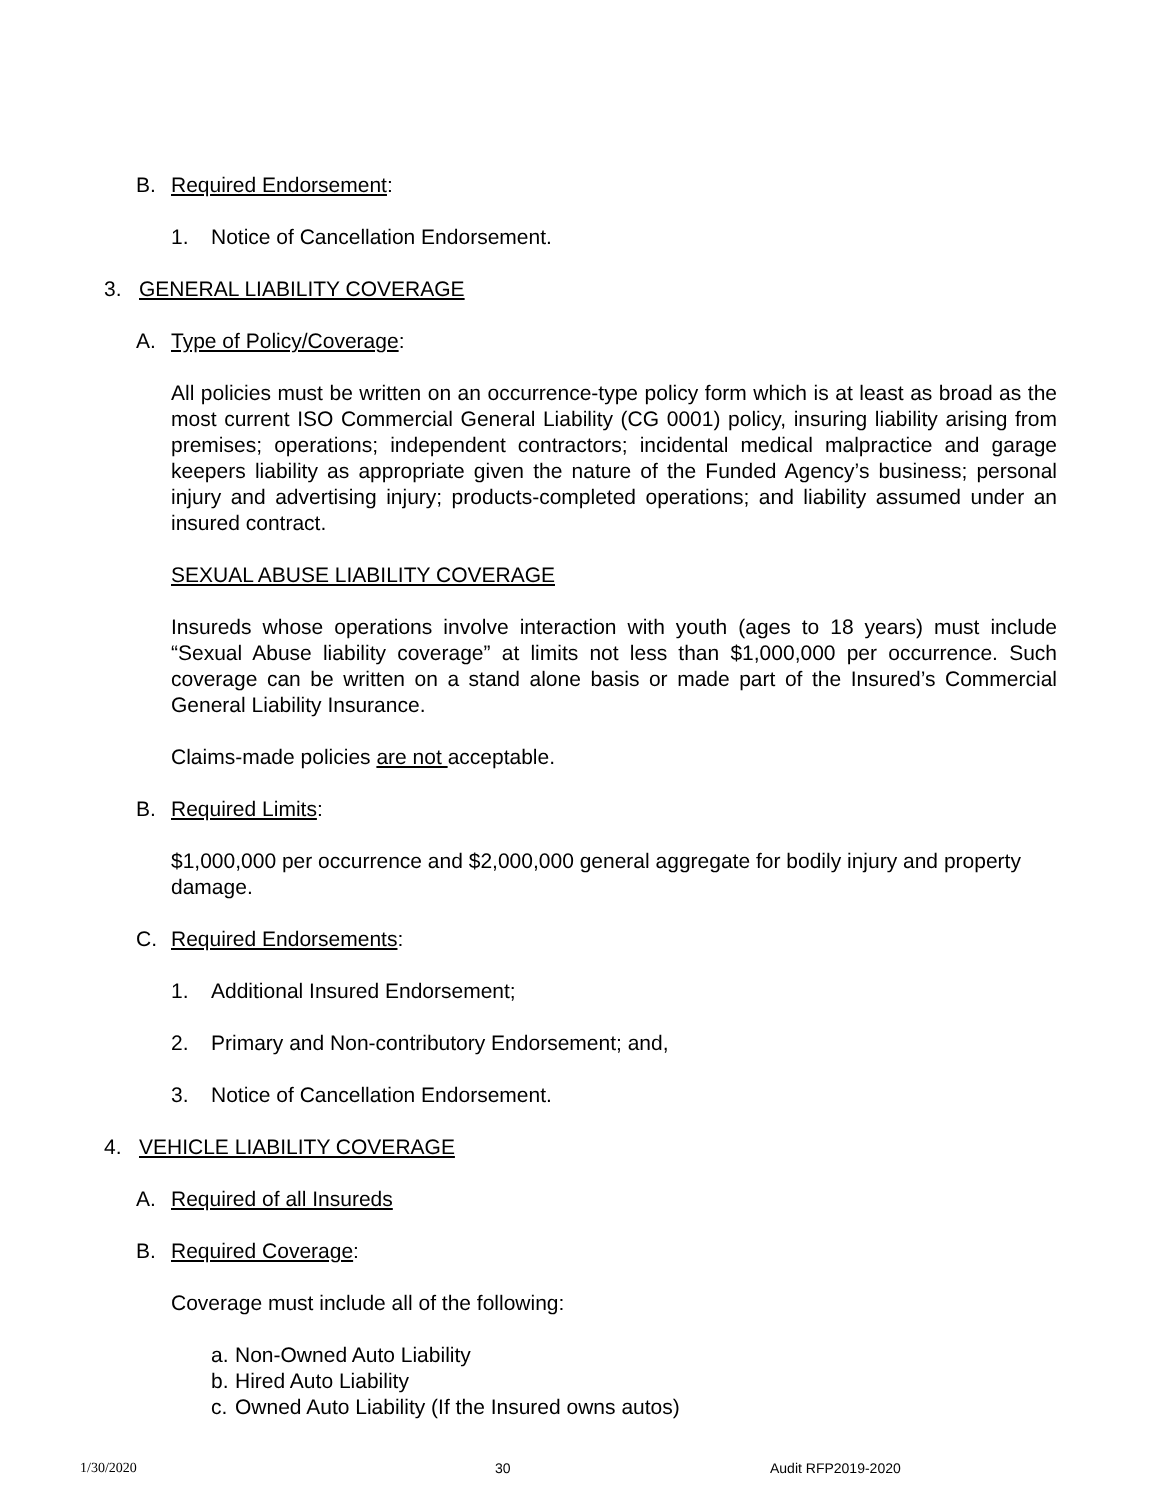B. Required Endorsement:
1. Notice of Cancellation Endorsement.
3. GENERAL LIABILITY COVERAGE
A. Type of Policy/Coverage:
All policies must be written on an occurrence-type policy form which is at least as broad as the most current ISO Commercial General Liability (CG 0001) policy, insuring liability arising from premises; operations; independent contractors; incidental medical malpractice and garage keepers liability as appropriate given the nature of the Funded Agency’s business; personal injury and advertising injury; products-completed operations; and liability assumed under an insured contract.
SEXUAL ABUSE LIABILITY COVERAGE
Insureds whose operations involve interaction with youth (ages to 18 years) must include “Sexual Abuse liability coverage” at limits not less than $1,000,000 per occurrence. Such coverage can be written on a stand alone basis or made part of the Insured’s Commercial General Liability Insurance.
Claims-made policies are not acceptable.
B. Required Limits:
$1,000,000 per occurrence and $2,000,000 general aggregate for bodily injury and property damage.
C. Required Endorsements:
1. Additional Insured Endorsement;
2. Primary and Non-contributory Endorsement; and,
3. Notice of Cancellation Endorsement.
4. VEHICLE LIABILITY COVERAGE
A. Required of all Insureds
B. Required Coverage:
Coverage must include all of the following:
a. Non-Owned Auto Liability
b. Hired Auto Liability
c. Owned Auto Liability (If the Insured owns autos)
1/30/2020 30 Audit RFP2019-2020